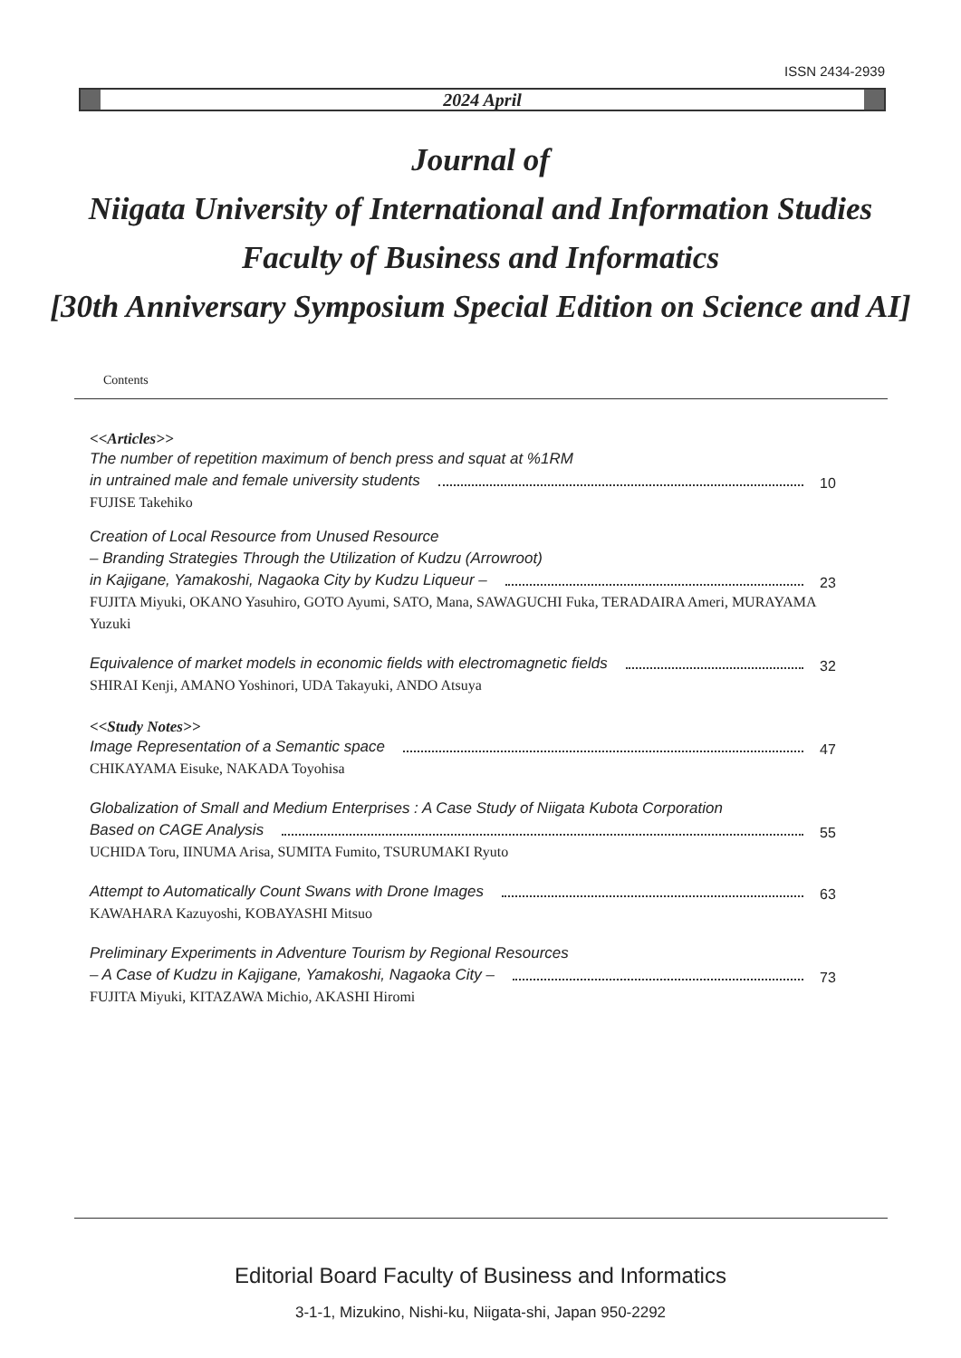ISSN 2434-2939
2024 April
Journal of
Niigata University of International and Information Studies
Faculty of Business and Informatics
[30th Anniversary Symposium Special Edition on Science and AI]
Contents
<<Articles>>
The number of repetition maximum of bench press and squat at %1RM
in untrained male and female university students 10
FUJISE Takehiko
Creation of Local Resource from Unused Resource
– Branding Strategies Through the Utilization of Kudzu (Arrowroot)
in Kajigane, Yamakoshi, Nagaoka City by Kudzu Liqueur – 23
FUJITA Miyuki, OKANO Yasuhiro, GOTO Ayumi, SATO, Mana, SAWAGUCHI Fuka, TERADAIRA Ameri, MURAYAMA Yuzuki
Equivalence of market models in economic fields with electromagnetic fields 32
SHIRAI Kenji, AMANO Yoshinori, UDA Takayuki, ANDO Atsuya
<<Study Notes>>
Image Representation of a Semantic space 47
CHIKAYAMA Eisuke, NAKADA Toyohisa
Globalization of Small and Medium Enterprises : A Case Study of Niigata Kubota Corporation
Based on CAGE Analysis 55
UCHIDA Toru, IINUMA Arisa, SUMITA Fumito, TSURUMAKI Ryuto
Attempt to Automatically Count Swans with Drone Images 63
KAWAHARA Kazuyoshi, KOBAYASHI Mitsuo
Preliminary Experiments in Adventure Tourism by Regional Resources
– A Case of Kudzu in Kajigane, Yamakoshi, Nagaoka City – 73
FUJITA Miyuki, KITAZAWA Michio, AKASHI Hiromi
Editorial Board Faculty of Business and Informatics
3-1-1, Mizukino, Nishi-ku, Niigata-shi, Japan 950-2292